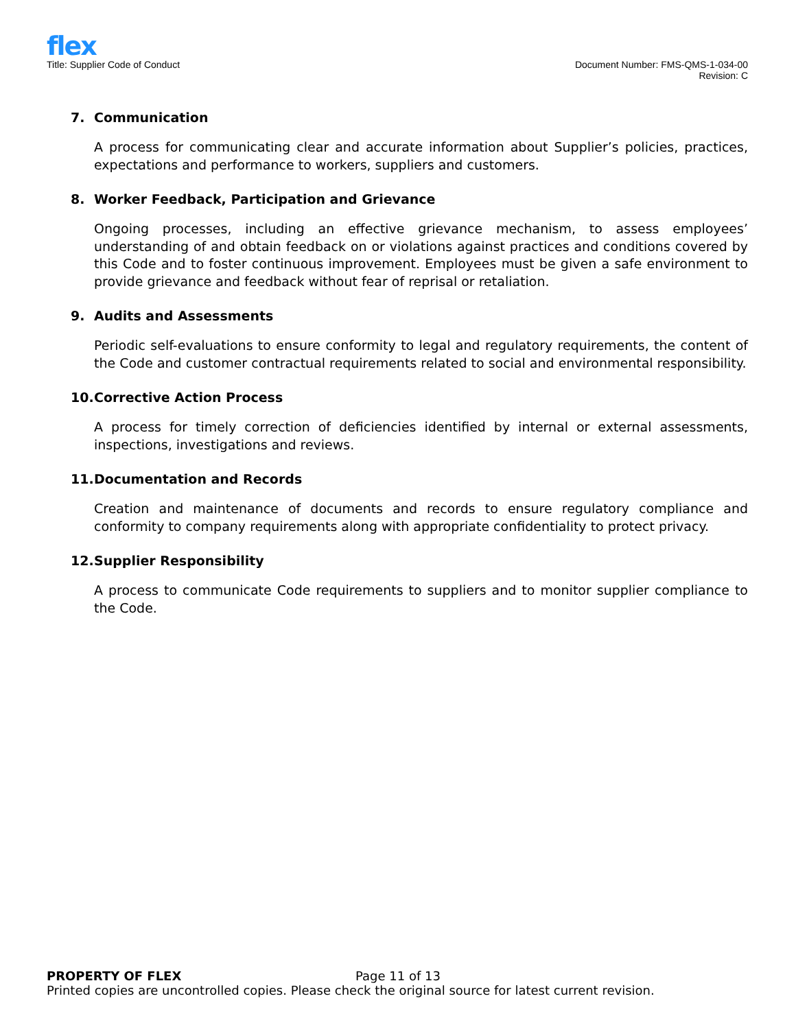flex
Title: Supplier Code of Conduct
Document Number: FMS-QMS-1-034-00
Revision: C
7. Communication
A process for communicating clear and accurate information about Supplier’s policies, practices, expectations and performance to workers, suppliers and customers.
8. Worker Feedback, Participation and Grievance
Ongoing processes, including an effective grievance mechanism, to assess employees’ understanding of and obtain feedback on or violations against practices and conditions covered by this Code and to foster continuous improvement. Employees must be given a safe environment to provide grievance and feedback without fear of reprisal or retaliation.
9. Audits and Assessments
Periodic self-evaluations to ensure conformity to legal and regulatory requirements, the content of the Code and customer contractual requirements related to social and environmental responsibility.
10. Corrective Action Process
A process for timely correction of deficiencies identified by internal or external assessments, inspections, investigations and reviews.
11. Documentation and Records
Creation and maintenance of documents and records to ensure regulatory compliance and conformity to company requirements along with appropriate confidentiality to protect privacy.
12. Supplier Responsibility
A process to communicate Code requirements to suppliers and to monitor supplier compliance to the Code.
PROPERTY OF FLEX Page 11 of 13
Printed copies are uncontrolled copies. Please check the original source for latest current revision.